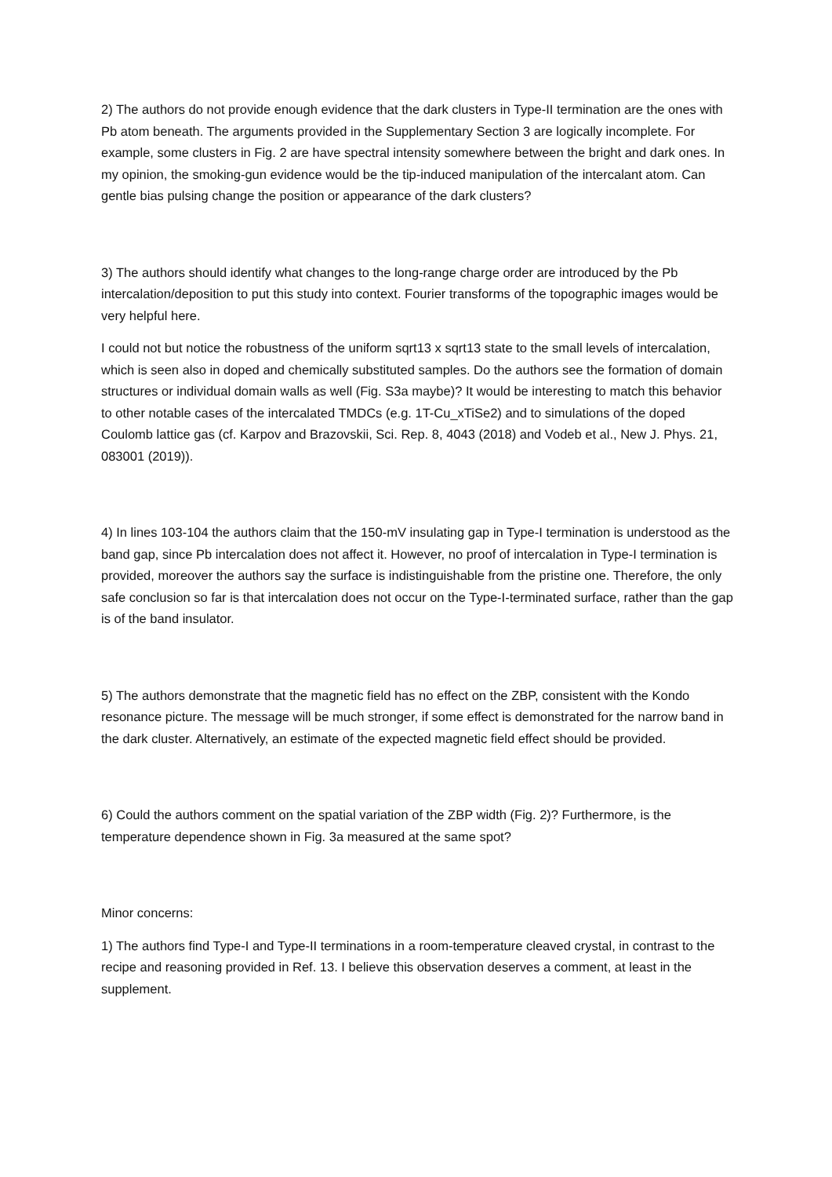2) The authors do not provide enough evidence that the dark clusters in Type-II termination are the ones with Pb atom beneath. The arguments provided in the Supplementary Section 3 are logically incomplete. For example, some clusters in Fig. 2 are have spectral intensity somewhere between the bright and dark ones. In my opinion, the smoking-gun evidence would be the tip-induced manipulation of the intercalant atom. Can gentle bias pulsing change the position or appearance of the dark clusters?
3) The authors should identify what changes to the long-range charge order are introduced by the Pb intercalation/deposition to put this study into context. Fourier transforms of the topographic images would be very helpful here.
I could not but notice the robustness of the uniform sqrt13 x sqrt13 state to the small levels of intercalation, which is seen also in doped and chemically substituted samples. Do the authors see the formation of domain structures or individual domain walls as well (Fig. S3a maybe)? It would be interesting to match this behavior to other notable cases of the intercalated TMDCs (e.g. 1T-Cu_xTiSe2) and to simulations of the doped Coulomb lattice gas (cf. Karpov and Brazovskii, Sci. Rep. 8, 4043 (2018) and Vodeb et al., New J. Phys. 21, 083001 (2019)).
4) In lines 103-104 the authors claim that the 150-mV insulating gap in Type-I termination is understood as the band gap, since Pb intercalation does not affect it. However, no proof of intercalation in Type-I termination is provided, moreover the authors say the surface is indistinguishable from the pristine one. Therefore, the only safe conclusion so far is that intercalation does not occur on the Type-I-terminated surface, rather than the gap is of the band insulator.
5) The authors demonstrate that the magnetic field has no effect on the ZBP, consistent with the Kondo resonance picture. The message will be much stronger, if some effect is demonstrated for the narrow band in the dark cluster. Alternatively, an estimate of the expected magnetic field effect should be provided.
6) Could the authors comment on the spatial variation of the ZBP width (Fig. 2)? Furthermore, is the temperature dependence shown in Fig. 3a measured at the same spot?
Minor concerns:
1) The authors find Type-I and Type-II terminations in a room-temperature cleaved crystal, in contrast to the recipe and reasoning provided in Ref. 13. I believe this observation deserves a comment, at least in the supplement.